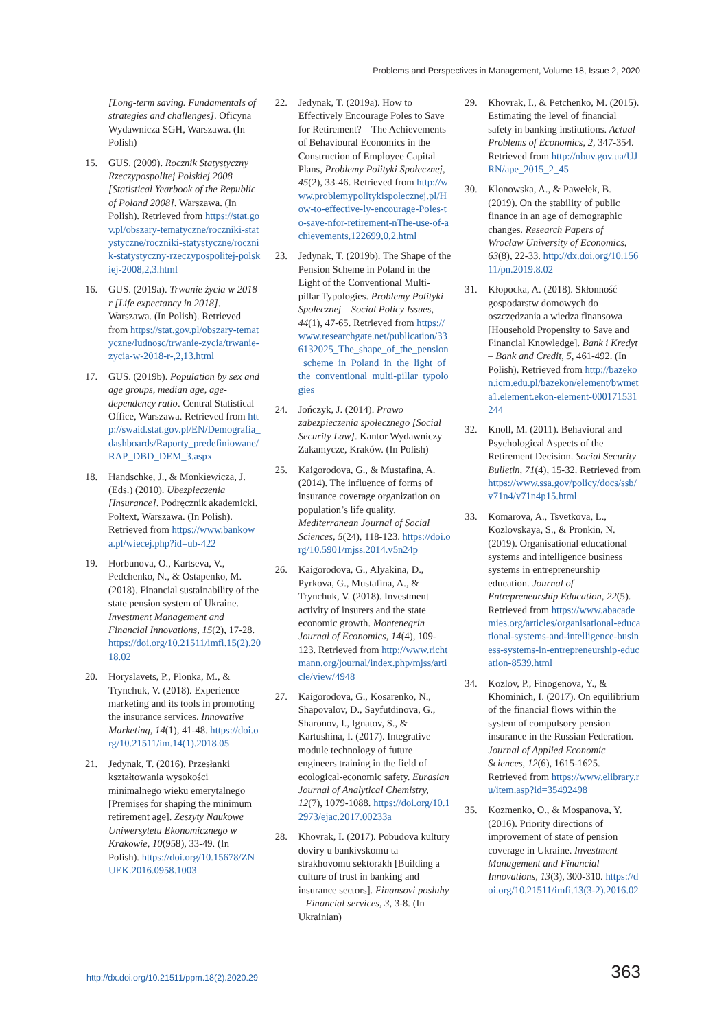Problems and Perspectives in Management, Volume 18, Issue 2, 2020
[Long-term saving. Fundamentals of strategies and challenges]. Oficyna Wydawnicza SGH, Warszawa. (In Polish)
15. GUS. (2009). Rocznik Statystyczny Rzeczypospolitej Polskiej 2008 [Statistical Yearbook of the Republic of Poland 2008]. Warszawa. (In Polish). Retrieved from https://stat.gov.pl/obszary-tematyczne/roczniki-statystyczne/roczniki-statystyczne/rocznik-statystyczny-rzeczypospolitej-polskiej-2008,2,3.html
16. GUS. (2019a). Trwanie życia w 2018 r [Life expectancy in 2018]. Warszawa. (In Polish). Retrieved from https://stat.gov.pl/obszary-tematyczne/ludnosc/trwanie-zycia/trwanie-zycia-w-2018-r-,2,13.html
17. GUS. (2019b). Population by sex and age groups, median age, age-dependency ratio. Central Statistical Office, Warszawa. Retrieved from http://swaid.stat.gov.pl/EN/Demografia_dashboards/Raporty_predefiniowane/RAP_DBD_DEM_3.aspx
18. Handschke, J., & Monkiewicza, J. (Eds.) (2010). Ubezpieczenia [Insurance]. Podręcznik akademicki. Poltext, Warszawa. (In Polish). Retrieved from https://www.bankowa.pl/wiecej.php?id=ub-422
19. Horbunova, O., Kartseva, V., Pedchenko, N., & Ostapenko, M. (2018). Financial sustainability of the state pension system of Ukraine. Investment Management and Financial Innovations, 15(2), 17-28. https://doi.org/10.21511/imfi.15(2).2018.02
20. Horyslavets, P., Plonka, M., & Trynchuk, V. (2018). Experience marketing and its tools in promoting the insurance services. Innovative Marketing, 14(1), 41-48. https://doi.org/10.21511/im.14(1).2018.05
21. Jedynak, T. (2016). Przesłanki kształtowania wysokości minimalnego wieku emerytalnego [Premises for shaping the minimum retirement age]. Zeszyty Naukowe Uniwersytetu Ekonomicznego w Krakowie, 10(958), 33-49. (In Polish). https://doi.org/10.15678/ZNUEK.2016.0958.1003
22. Jedynak, T. (2019a). How to Effectively Encourage Poles to Save for Retirement? – The Achievements of Behavioural Economics in the Construction of Employee Capital Plans, Problemy Polityki Społecznej, 45(2), 33-46. Retrieved from http://www.problemypolitykispolecznej.pl/How-to-effective-ly-encourage-Poles-to-save-nfor-retirement-nThe-use-of-achievements,122699,0,2.html
23. Jedynak, T. (2019b). The Shape of the Pension Scheme in Poland in the Light of the Conventional Multi-pillar Typologies. Problemy Polityki Społecznej – Social Policy Issues, 44(1), 47-65. Retrieved from https://www.researchgate.net/publication/336132025_The_shape_of_the_pension_scheme_in_Poland_in_the_light_of_the_conventional_multi-pillar_typologies
24. Jończyk, J. (2014). Prawo zabezpieczenia społecznego [Social Security Law]. Kantor Wydawniczy Zakamycze, Kraków. (In Polish)
25. Kaigorodova, G., & Mustafina, A. (2014). The influence of forms of insurance coverage organization on population’s life quality. Mediterranean Journal of Social Sciences, 5(24), 118-123. https://doi.org/10.5901/mjss.2014.v5n24p
26. Kaigorodova, G., Alyakina, D., Pyrkova, G., Mustafina, A., & Trynchuk, V. (2018). Investment activity of insurers and the state economic growth. Montenegrin Journal of Economics, 14(4), 109-123. Retrieved from http://www.richtmann.org/journal/index.php/mjss/article/view/4948
27. Kaigorodova, G., Kosarenko, N., Shapovalov, D., Sayfutdinova, G., Sharonov, I., Ignatov, S., & Kartushina, I. (2017). Integrative module technology of future engineers training in the field of ecological-economic safety. Eurasian Journal of Analytical Chemistry, 12(7), 1079-1088. https://doi.org/10.12973/ejac.2017.00233a
28. Khovrak, I. (2017). Pobudova kultury doviry u bankivskomu ta strakhovomu sektorakh [Building a culture of trust in banking and insurance sectors]. Finansovi posluhy – Financial services, 3, 3-8. (In Ukrainian)
29. Khovrak, I., & Petchenko, M. (2015). Estimating the level of financial safety in banking institutions. Actual Problems of Economics, 2, 347-354. Retrieved from http://nbuv.gov.ua/UJRN/ape_2015_2_45
30. Klonowska, A., & Pawełek, B. (2019). On the stability of public finance in an age of demographic changes. Research Papers of Wrocław University of Economics, 63(8), 22-33. http://dx.doi.org/10.15611/pn.2019.8.02
31. Kłopocka, A. (2018). Skłonność gospodarstw domowych do oszczędzania a wiedza finansowa [Household Propensity to Save and Financial Knowledge]. Bank i Kredyt – Bank and Credit, 5, 461-492. (In Polish). Retrieved from http://bazekon.icm.edu.pl/bazekon/element/bwmeta1.element.ekon-element-000171531244
32. Knoll, M. (2011). Behavioral and Psychological Aspects of the Retirement Decision. Social Security Bulletin, 71(4), 15-32. Retrieved from https://www.ssa.gov/policy/docs/ssb/v71n4/v71n4p15.html
33. Komarova, A., Tsvetkova, L., Kozlovskaya, S., & Pronkin, N. (2019). Organisational educational systems and intelligence business systems in entrepreneurship education. Journal of Entrepreneurship Education, 22(5). Retrieved from https://www.abacademies.org/articles/organisational-educational-systems-and-intelligence-business-systems-in-entrepreneurship-education-8539.html
34. Kozlov, P., Finogenova, Y., & Khominich, I. (2017). On equilibrium of the financial flows within the system of compulsory pension insurance in the Russian Federation. Journal of Applied Economic Sciences, 12(6), 1615-1625. Retrieved from https://www.elibrary.ru/item.asp?id=35492498
35. Kozmenko, O., & Mospanova, Y. (2016). Priority directions of improvement of state of pension coverage in Ukraine. Investment Management and Financial Innovations, 13(3), 300-310. https://doi.org/10.21511/imfi.13(3-2).2016.02
http://dx.doi.org/10.21511/ppm.18(2).2020.29 363